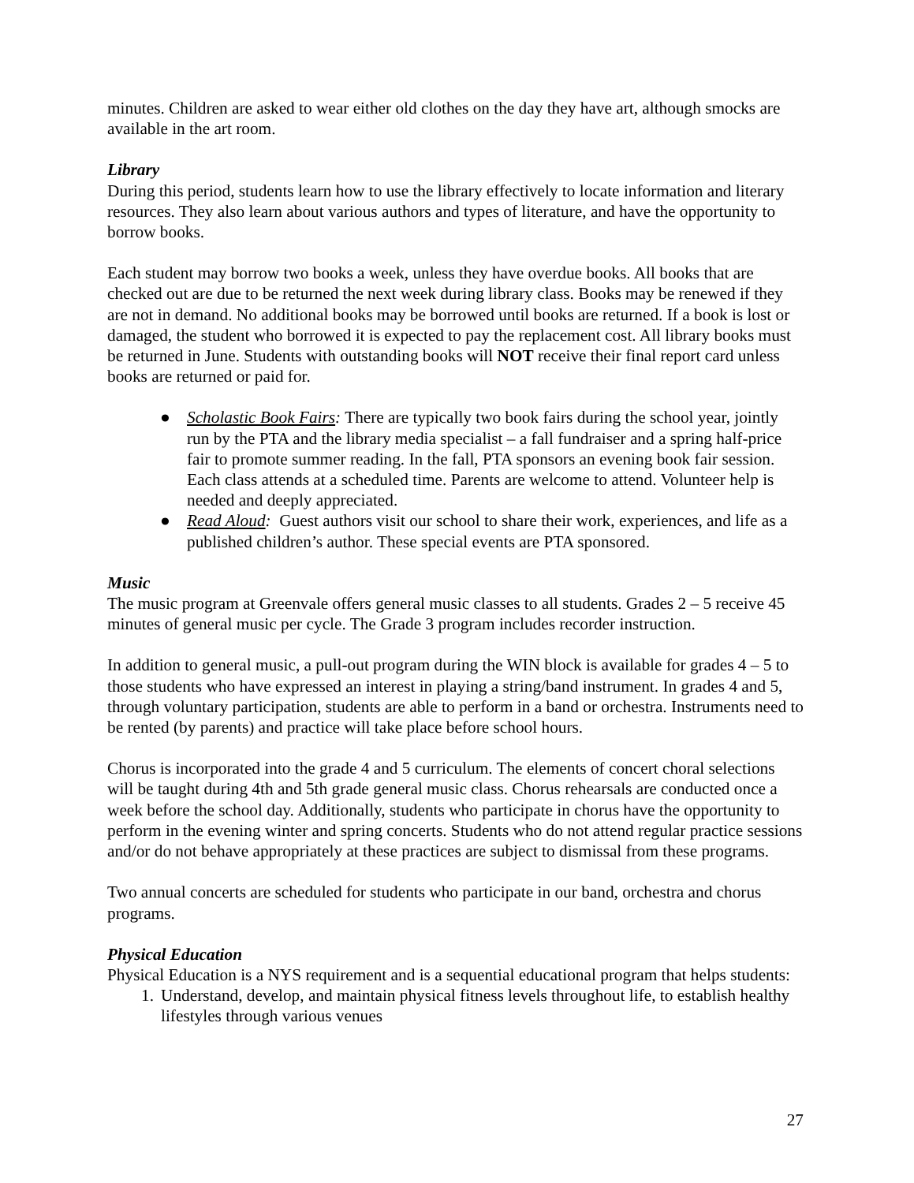minutes. Children are asked to wear either old clothes on the day they have art, although smocks are available in the art room.
Library
During this period, students learn how to use the library effectively to locate information and literary resources. They also learn about various authors and types of literature, and have the opportunity to borrow books.
Each student may borrow two books a week, unless they have overdue books. All books that are checked out are due to be returned the next week during library class. Books may be renewed if they are not in demand. No additional books may be borrowed until books are returned. If a book is lost or damaged, the student who borrowed it is expected to pay the replacement cost. All library books must be returned in June. Students with outstanding books will NOT receive their final report card unless books are returned or paid for.
● Scholastic Book Fairs: There are typically two book fairs during the school year, jointly run by the PTA and the library media specialist – a fall fundraiser and a spring half-price fair to promote summer reading. In the fall, PTA sponsors an evening book fair session. Each class attends at a scheduled time. Parents are welcome to attend. Volunteer help is needed and deeply appreciated.
● Read Aloud: Guest authors visit our school to share their work, experiences, and life as a published children’s author. These special events are PTA sponsored.
Music
The music program at Greenvale offers general music classes to all students. Grades 2 – 5 receive 45 minutes of general music per cycle. The Grade 3 program includes recorder instruction.
In addition to general music, a pull-out program during the WIN block is available for grades 4 – 5 to those students who have expressed an interest in playing a string/band instrument. In grades 4 and 5, through voluntary participation, students are able to perform in a band or orchestra. Instruments need to be rented (by parents) and practice will take place before school hours.
Chorus is incorporated into the grade 4 and 5 curriculum. The elements of concert choral selections will be taught during 4th and 5th grade general music class. Chorus rehearsals are conducted once a week before the school day. Additionally, students who participate in chorus have the opportunity to perform in the evening winter and spring concerts. Students who do not attend regular practice sessions and/or do not behave appropriately at these practices are subject to dismissal from these programs.
Two annual concerts are scheduled for students who participate in our band, orchestra and chorus programs.
Physical Education
Physical Education is a NYS requirement and is a sequential educational program that helps students:
1. Understand, develop, and maintain physical fitness levels throughout life, to establish healthy lifestyles through various venues
27